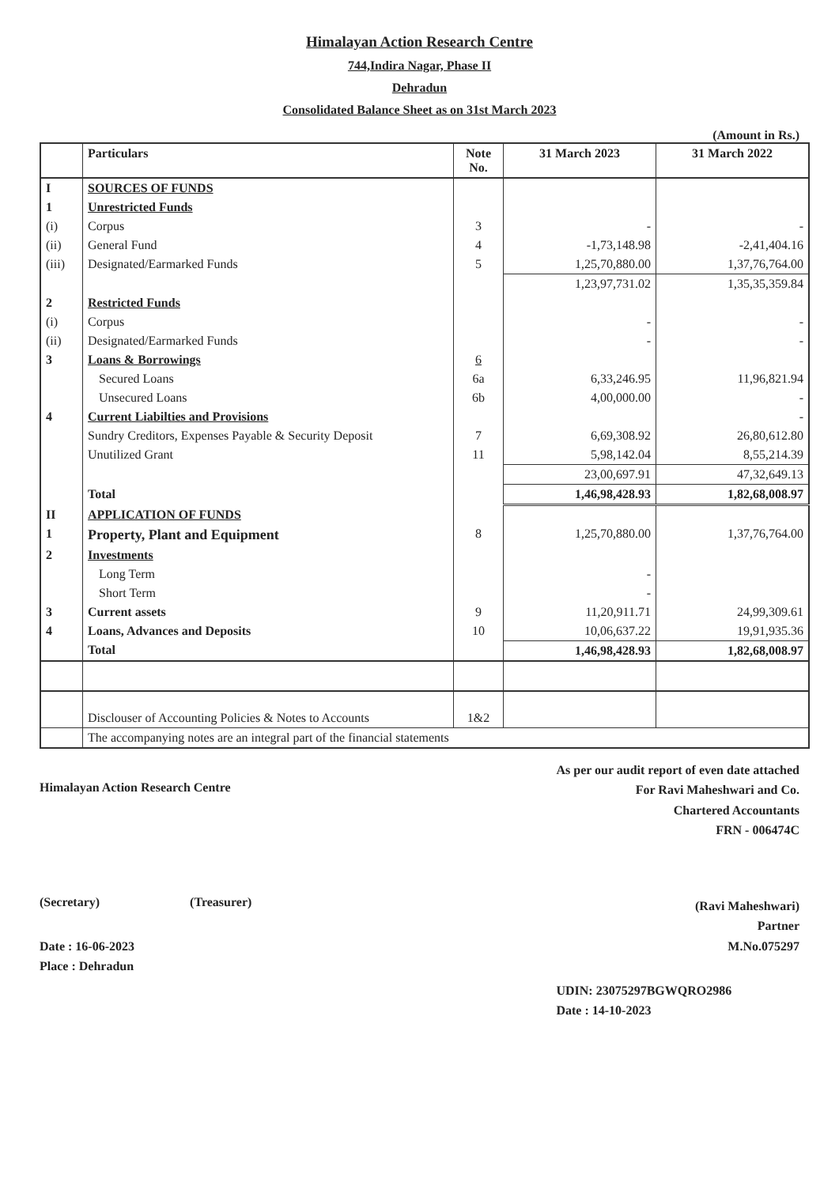Himalayan Action Research Centre
744,Indira Nagar, Phase II
Dehradun
Consolidated Balance Sheet as on 31st March 2023
(Amount in Rs.)
| | Particulars | Note No. | 31 March 2023 | 31 March 2022 |
| --- | --- | --- | --- | --- |
| I | SOURCES OF FUNDS | | | |
| 1 | Unrestricted Funds | | | |
| (i) | Corpus | 3 | - | - |
| (ii) | General Fund | 4 | -1,73,148.98 | -2,41,404.16 |
| (iii) | Designated/Earmarked Funds | 5 | 1,25,70,880.00 | 1,37,76,764.00 |
| | | | 1,23,97,731.02 | 1,35,35,359.84 |
| 2 | Restricted Funds | | | |
| (i) | Corpus | | - | - |
| (ii) | Designated/Earmarked Funds | | - | - |
| 3 | Loans & Borrowings | 6 | | |
| | Secured Loans | 6a | 6,33,246.95 | 11,96,821.94 |
| | Unsecured Loans | 6b | 4,00,000.00 | - |
| 4 | Current Liabilties and Provisions | | | - |
| | Sundry Creditors, Expenses Payable & Security Deposit | 7 | 6,69,308.92 | 26,80,612.80 |
| | Unutilized Grant | 11 | 5,98,142.04 | 8,55,214.39 |
| | | | 23,00,697.91 | 47,32,649.13 |
| | Total | | 1,46,98,428.93 | 1,82,68,008.97 |
| II | APPLICATION OF FUNDS | | | |
| 1 | Property, Plant and Equipment | 8 | 1,25,70,880.00 | 1,37,76,764.00 |
| 2 | Investments | | | |
| | Long Term | | - | |
| | Short Term | | - | |
| 3 | Current assets | 9 | 11,20,911.71 | 24,99,309.61 |
| 4 | Loans, Advances and Deposits | 10 | 10,06,637.22 | 19,91,935.36 |
| | Total | | 1,46,98,428.93 | 1,82,68,008.97 |
| | Disclouser of Accounting Policies & Notes to Accounts | 1&2 | | |
| | The accompanying notes are an integral part of the financial statements | | | |
Himalayan Action Research Centre
(Secretary) (Treasurer)
Date : 16-06-2023
Place : Dehradun
As per our audit report of even date attached
For Ravi Maheshwari and Co.
Chartered Accountants
FRN - 006474C
(Ravi Maheshwari)
Partner
M.No.075297
UDIN: 23075297BGWQRO2986
Date : 14-10-2023